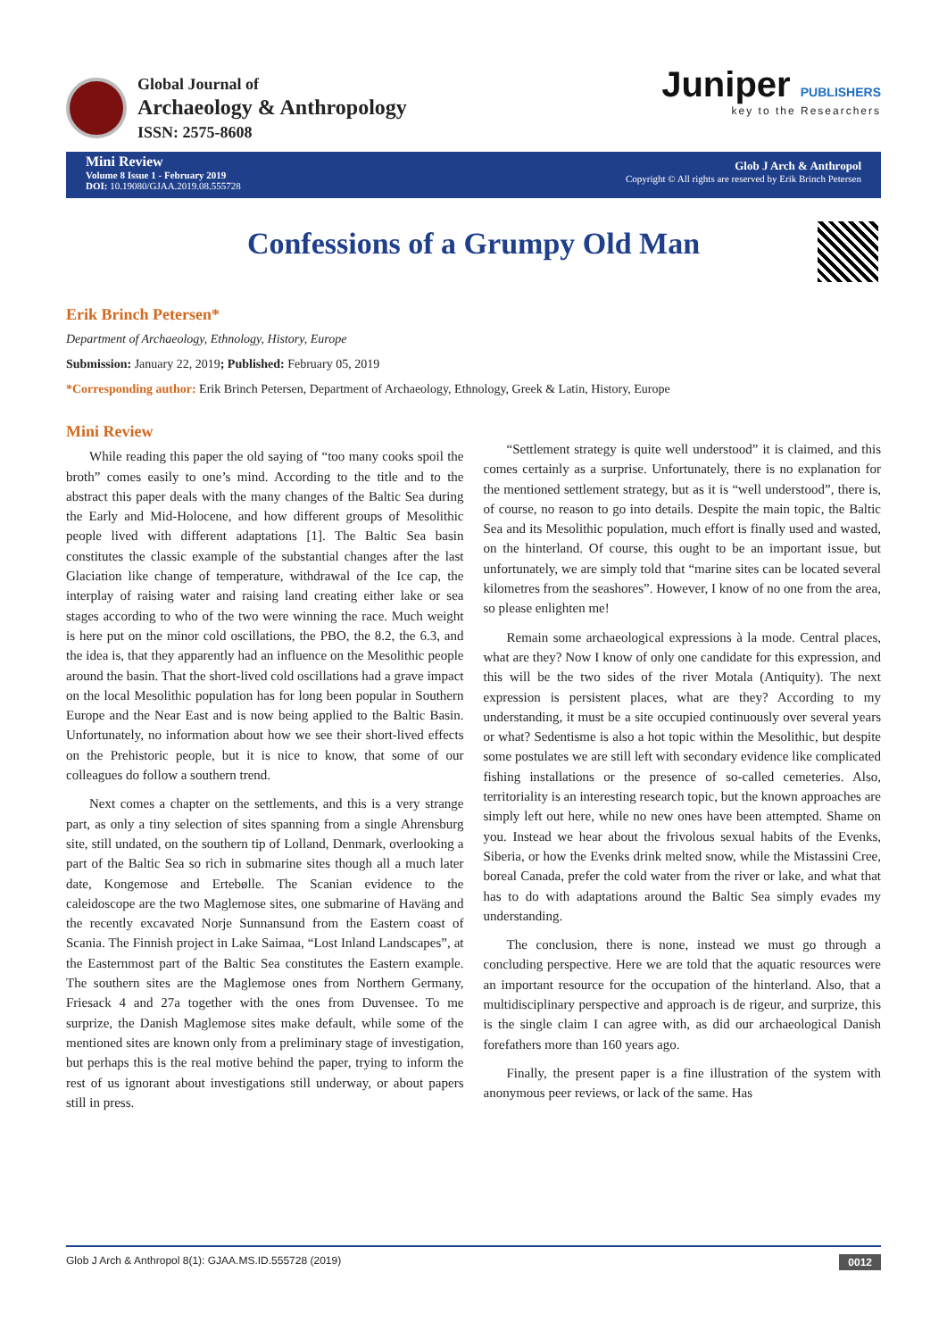Global Journal of
Archaeology & Anthropology
ISSN: 2575-8608
Juniper PUBLISHERS
key to the Researchers
Mini Review
Volume 8 Issue 1 - February 2019
DOI: 10.19080/GJAA.2019.08.555728
Glob J Arch & Anthropol
Copyright © All rights are reserved by Erik Brinch Petersen
Confessions of a Grumpy Old Man
Erik Brinch Petersen*
Department of Archaeology, Ethnology, History, Europe
Submission: January 22, 2019; Published: February 05, 2019
*Corresponding author: Erik Brinch Petersen, Department of Archaeology, Ethnology, Greek & Latin, History, Europe
Mini Review
While reading this paper the old saying of “too many cooks spoil the broth” comes easily to one’s mind. According to the title and to the abstract this paper deals with the many changes of the Baltic Sea during the Early and Mid-Holocene, and how different groups of Mesolithic people lived with different adaptations [1]. The Baltic Sea basin constitutes the classic example of the substantial changes after the last Glaciation like change of temperature, withdrawal of the Ice cap, the interplay of raising water and raising land creating either lake or sea stages according to who of the two were winning the race. Much weight is here put on the minor cold oscillations, the PBO, the 8.2, the 6.3, and the idea is, that they apparently had an influence on the Mesolithic people around the basin. That the short-lived cold oscillations had a grave impact on the local Mesolithic population has for long been popular in Southern Europe and the Near East and is now being applied to the Baltic Basin. Unfortunately, no information about how we see their short-lived effects on the Prehistoric people, but it is nice to know, that some of our colleagues do follow a southern trend.
Next comes a chapter on the settlements, and this is a very strange part, as only a tiny selection of sites spanning from a single Ahrensburg site, still undated, on the southern tip of Lolland, Denmark, overlooking a part of the Baltic Sea so rich in submarine sites though all a much later date, Kongemose and Ertebølle. The Scanian evidence to the caleidoscope are the two Maglemose sites, one submarine of Haväng and the recently excavated Norje Sunnansund from the Eastern coast of Scania. The Finnish project in Lake Saimaa, “Lost Inland Landscapes”, at the Easternmost part of the Baltic Sea constitutes the Eastern example. The southern sites are the Maglemose ones from Northern Germany, Friesack 4 and 27a together with the ones from Duvensee. To me surprize, the Danish Maglemose sites make default, while some of the mentioned sites are known only from a preliminary stage of investigation, but perhaps this is the real motive behind the paper, trying to inform the rest of us ignorant about investigations still underway, or about papers still in press.
“Settlement strategy is quite well understood” it is claimed, and this comes certainly as a surprise. Unfortunately, there is no explanation for the mentioned settlement strategy, but as it is “well understood”, there is, of course, no reason to go into details. Despite the main topic, the Baltic Sea and its Mesolithic population, much effort is finally used and wasted, on the hinterland. Of course, this ought to be an important issue, but unfortunately, we are simply told that “marine sites can be located several kilometres from the seashores”. However, I know of no one from the area, so please enlighten me!
Remain some archaeological expressions à la mode. Central places, what are they? Now I know of only one candidate for this expression, and this will be the two sides of the river Motala (Antiquity). The next expression is persistent places, what are they? According to my understanding, it must be a site occupied continuously over several years or what? Sedentisme is also a hot topic within the Mesolithic, but despite some postulates we are still left with secondary evidence like complicated fishing installations or the presence of so-called cemeteries. Also, territoriality is an interesting research topic, but the known approaches are simply left out here, while no new ones have been attempted. Shame on you. Instead we hear about the frivolous sexual habits of the Evenks, Siberia, or how the Evenks drink melted snow, while the Mistassini Cree, boreal Canada, prefer the cold water from the river or lake, and what that has to do with adaptations around the Baltic Sea simply evades my understanding.
The conclusion, there is none, instead we must go through a concluding perspective. Here we are told that the aquatic resources were an important resource for the occupation of the hinterland. Also, that a multidisciplinary perspective and approach is de rigeur, and surprize, this is the single claim I can agree with, as did our archaeological Danish forefathers more than 160 years ago.
Finally, the present paper is a fine illustration of the system with anonymous peer reviews, or lack of the same. Has
Glob J Arch & Anthropol 8(1): GJAA.MS.ID.555728 (2019) 0012